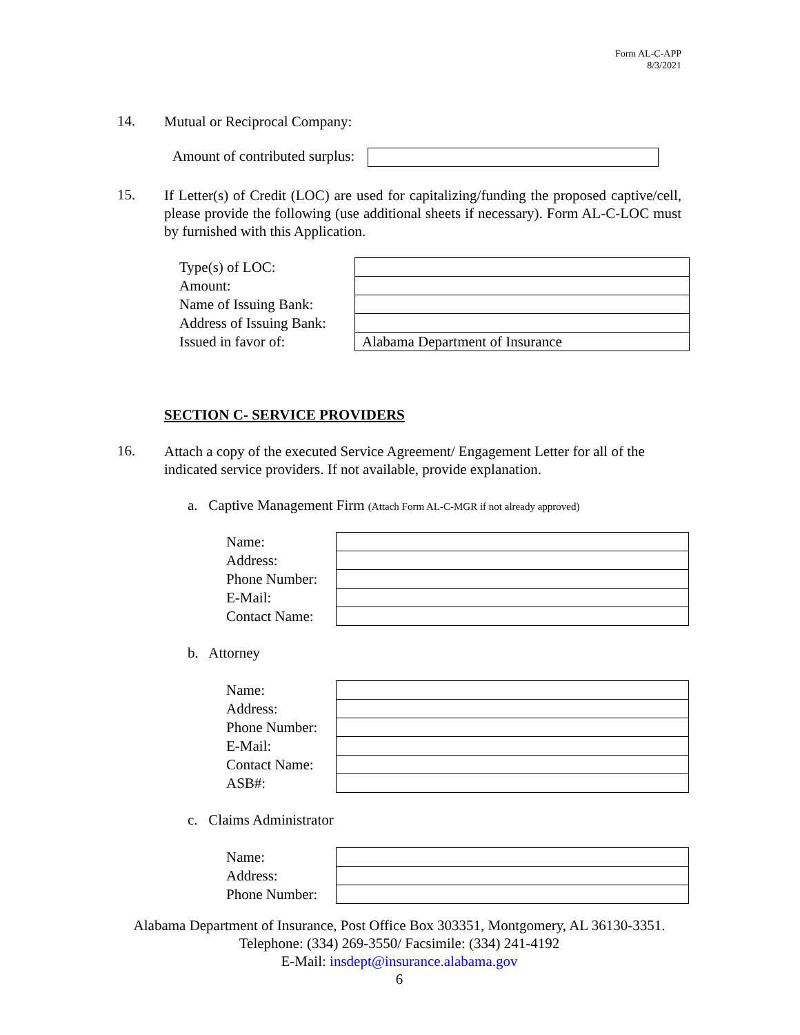Form AL-C-APP
8/3/2021
14. Mutual or Reciprocal Company:
Amount of contributed surplus:
15. If Letter(s) of Credit (LOC) are used for capitalizing/funding the proposed captive/cell, please provide the following (use additional sheets if necessary). Form AL-C-LOC must by furnished with this Application.
| Type(s) of LOC: | |
| Amount: | |
| Name of Issuing Bank: | |
| Address of Issuing Bank: | |
| Issued in favor of: | Alabama Department of Insurance |
SECTION C- SERVICE PROVIDERS
16. Attach a copy of the executed Service Agreement/ Engagement Letter for all of the indicated service providers. If not available, provide explanation.
a. Captive Management Firm (Attach Form AL-C-MGR if not already approved)
| Name: | |
| Address: | |
| Phone Number: | |
| E-Mail: | |
| Contact Name: | |
b. Attorney
| Name: | |
| Address: | |
| Phone Number: | |
| E-Mail: | |
| Contact Name: | |
| ASB#: | |
c. Claims Administrator
| Name: | |
| Address: | |
| Phone Number: | |
Alabama Department of Insurance, Post Office Box 303351, Montgomery, AL 36130-3351. Telephone: (334) 269-3550/ Facsimile: (334) 241-4192
E-Mail: insdept@insurance.alabama.gov
6